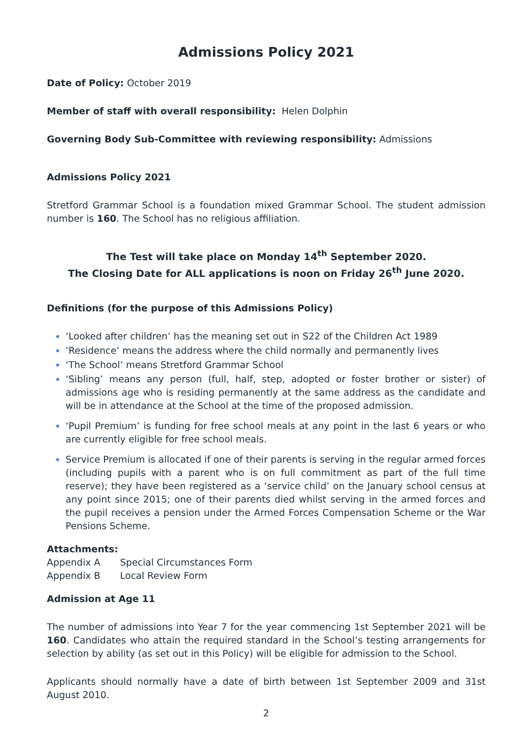Admissions Policy 2021
Date of Policy: October 2019
Member of staff with overall responsibility: Helen Dolphin
Governing Body Sub-Committee with reviewing responsibility: Admissions
Admissions Policy 2021
Stretford Grammar School is a foundation mixed Grammar School. The student admission number is 160. The School has no religious affiliation.
The Test will take place on Monday 14<sup>th</sup> September 2020.
The Closing Date for ALL applications is noon on Friday 26<sup>th</sup> June 2020.
Definitions (for the purpose of this Admissions Policy)
‘Looked after children’ has the meaning set out in S22 of the Children Act 1989
‘Residence’ means the address where the child normally and permanently lives
‘The School’ means Stretford Grammar School
‘Sibling’ means any person (full, half, step, adopted or foster brother or sister) of admissions age who is residing permanently at the same address as the candidate and will be in attendance at the School at the time of the proposed admission.
‘Pupil Premium’ is funding for free school meals at any point in the last 6 years or who are currently eligible for free school meals.
Service Premium is allocated if one of their parents is serving in the regular armed forces (including pupils with a parent who is on full commitment as part of the full time reserve); they have been registered as a ‘service child’ on the January school census at any point since 2015; one of their parents died whilst serving in the armed forces and the pupil receives a pension under the Armed Forces Compensation Scheme or the War Pensions Scheme.
Attachments:
| Appendix A | Special Circumstances Form |
| Appendix B | Local Review Form |
Admission at Age 11
The number of admissions into Year 7 for the year commencing 1st September 2021 will be 160. Candidates who attain the required standard in the School’s testing arrangements for selection by ability (as set out in this Policy) will be eligible for admission to the School.
Applicants should normally have a date of birth between 1st September 2009 and 31st August 2010.
2